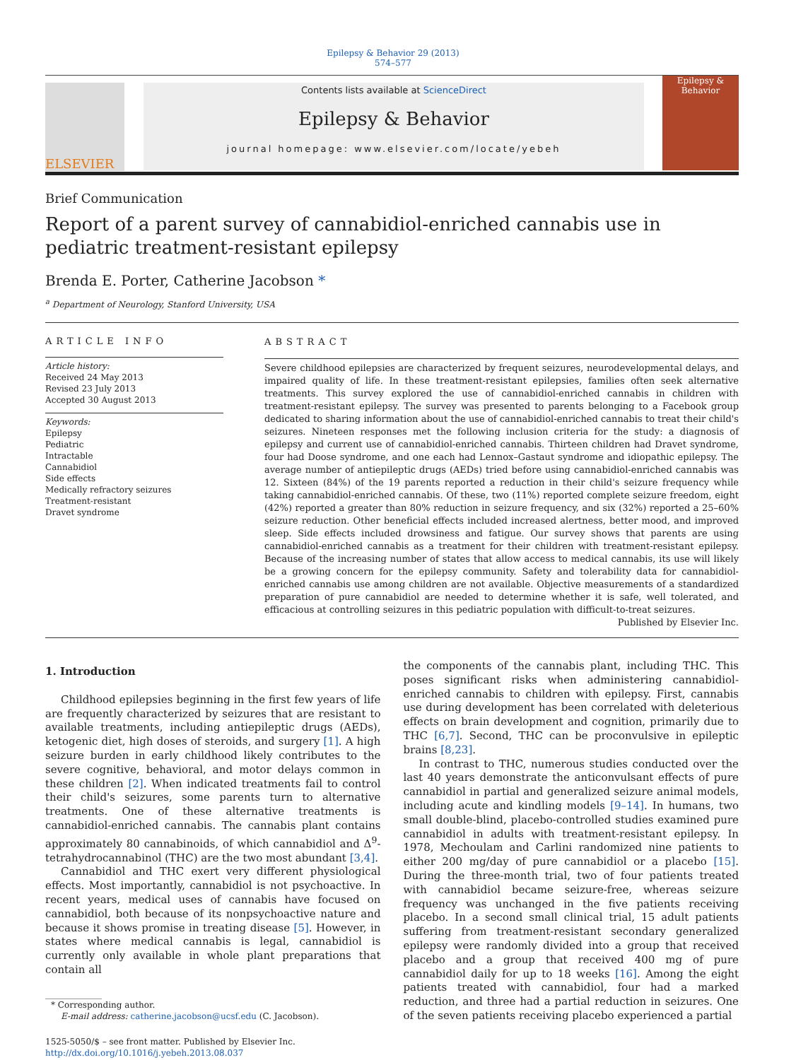Epilepsy & Behavior 29 (2013) 574–577
ELSEVIER
Contents lists available at ScienceDirect
Epilepsy & Behavior
journal homepage: www.elsevier.com/locate/yebeh
Epilepsy & Behavior
Brief Communication
Report of a parent survey of cannabidiol-enriched cannabis use in pediatric treatment-resistant epilepsy
Brenda E. Porter, Catherine Jacobson *
<sup>a</sup> Department of Neurology, Stanford University, USA
ARTICLE INFO
Article history:
Received 24 May 2013
Revised 23 July 2013
Accepted 30 August 2013
Keywords:
Epilepsy
Pediatric
Intractable
Cannabidiol
Side effects
Medically refractory seizures
Treatment-resistant
Dravet syndrome
ABSTRACT
Severe childhood epilepsies are characterized by frequent seizures, neurodevelopmental delays, and impaired quality of life. In these treatment-resistant epilepsies, families often seek alternative treatments. This survey explored the use of cannabidiol-enriched cannabis in children with treatment-resistant epilepsy. The survey was presented to parents belonging to a Facebook group dedicated to sharing information about the use of cannabidiol-enriched cannabis to treat their child's seizures. Nineteen responses met the following inclusion criteria for the study: a diagnosis of epilepsy and current use of cannabidiol-enriched cannabis. Thirteen children had Dravet syndrome, four had Doose syndrome, and one each had Lennox–Gastaut syndrome and idiopathic epilepsy. The average number of antiepileptic drugs (AEDs) tried before using cannabidiol-enriched cannabis was 12. Sixteen (84%) of the 19 parents reported a reduction in their child's seizure frequency while taking cannabidiol-enriched cannabis. Of these, two (11%) reported complete seizure freedom, eight (42%) reported a greater than 80% reduction in seizure frequency, and six (32%) reported a 25–60% seizure reduction. Other beneficial effects included increased alertness, better mood, and improved sleep. Side effects included drowsiness and fatigue. Our survey shows that parents are using cannabidiol-enriched cannabis as a treatment for their children with treatment-resistant epilepsy. Because of the increasing number of states that allow access to medical cannabis, its use will likely be a growing concern for the epilepsy community. Safety and tolerability data for cannabidiol-enriched cannabis use among children are not available. Objective measurements of a standardized preparation of pure cannabidiol are needed to determine whether it is safe, well tolerated, and efficacious at controlling seizures in this pediatric population with difficult-to-treat seizures.
Published by Elsevier Inc.
1. Introduction
Childhood epilepsies beginning in the first few years of life are frequently characterized by seizures that are resistant to available treatments, including antiepileptic drugs (AEDs), ketogenic diet, high doses of steroids, and surgery [1]. A high seizure burden in early childhood likely contributes to the severe cognitive, behavioral, and motor delays common in these children [2]. When indicated treatments fail to control their child's seizures, some parents turn to alternative treatments. One of these alternative treatments is cannabidiol-enriched cannabis. The cannabis plant contains approximately 80 cannabinoids, of which cannabidiol and Δ<sup>9</sup>-tetrahydrocannabinol (THC) are the two most abundant [3,4].
Cannabidiol and THC exert very different physiological effects. Most importantly, cannabidiol is not psychoactive. In recent years, medical uses of cannabis have focused on cannabidiol, both because of its nonpsychoactive nature and because it shows promise in treating disease [5]. However, in states where medical cannabis is legal, cannabidiol is currently only available in whole plant preparations that contain all
* Corresponding author.
E-mail address: catherine.jacobson@ucsf.edu (C. Jacobson).
1525-5050/$ – see front matter. Published by Elsevier Inc.
http://dx.doi.org/10.1016/j.yebeh.2013.08.037
the components of the cannabis plant, including THC. This poses significant risks when administering cannabidiol-enriched cannabis to children with epilepsy. First, cannabis use during development has been correlated with deleterious effects on brain development and cognition, primarily due to THC [6,7]. Second, THC can be proconvulsive in epileptic brains [8,23].
In contrast to THC, numerous studies conducted over the last 40 years demonstrate the anticonvulsant effects of pure cannabidiol in partial and generalized seizure animal models, including acute and kindling models [9–14]. In humans, two small double-blind, placebo-controlled studies examined pure cannabidiol in adults with treatment-resistant epilepsy. In 1978, Mechoulam and Carlini randomized nine patients to either 200 mg/day of pure cannabidiol or a placebo [15]. During the three-month trial, two of four patients treated with cannabidiol became seizure-free, whereas seizure frequency was unchanged in the five patients receiving placebo. In a second small clinical trial, 15 adult patients suffering from treatment-resistant secondary generalized epilepsy were randomly divided into a group that received placebo and a group that received 400 mg of pure cannabidiol daily for up to 18 weeks [16]. Among the eight patients treated with cannabidiol, four had a marked reduction, and three had a partial reduction in seizures. One of the seven patients receiving placebo experienced a partial